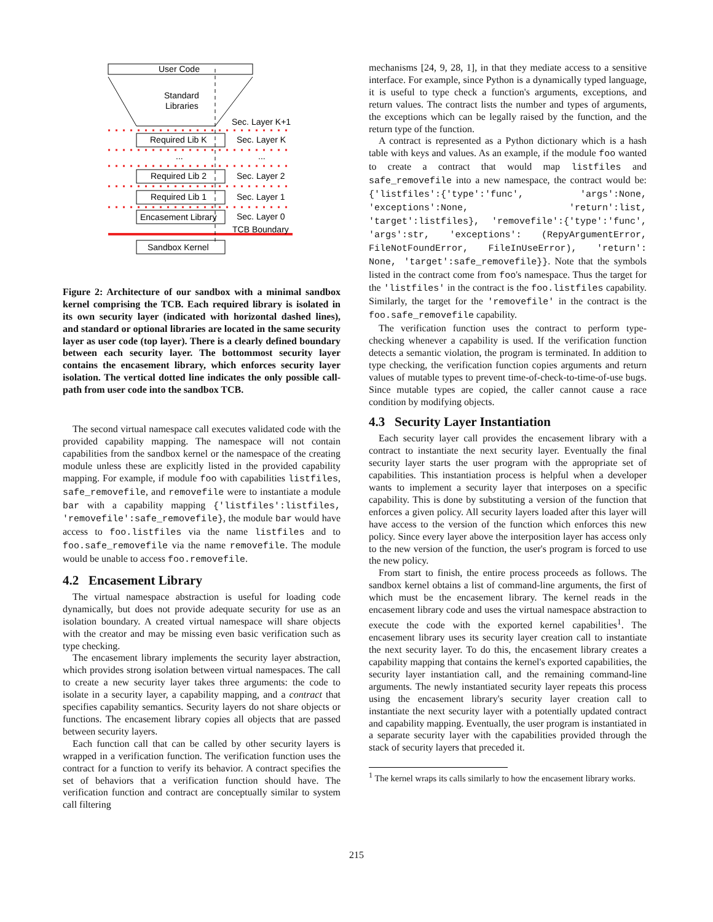User Code
Standard
Libraries
Sec. Layer K+1
Required Lib K
Sec. Layer K
...
...
Required Lib 2
Sec. Layer 2
Required Lib 1
Sec. Layer 1
Encasement Library
Sec. Layer 0
TCB Boundary
Sandbox Kernel
Figure 2: Architecture of our sandbox with a minimal sandbox kernel comprising the TCB. Each required library is isolated in its own security layer (indicated with horizontal dashed lines), and standard or optional libraries are located in the same security layer as user code (top layer). There is a clearly defined boundary between each security layer. The bottommost security layer contains the encasement library, which enforces security layer isolation. The vertical dotted line indicates the only possible call-path from user code into the sandbox TCB.
The second virtual namespace call executes validated code with the provided capability mapping. The namespace will not contain capabilities from the sandbox kernel or the namespace of the creating module unless these are explicitly listed in the provided capability mapping. For example, if module foo with capabilities listfiles, safe_removefile, and removefile were to instantiate a module bar with a capability mapping {'listfiles':listfiles, 'removefile':safe_removefile}, the module bar would have access to foo.listfiles via the name listfiles and to foo.safe_removefile via the name removefile. The module would be unable to access foo.removefile.
4.2 Encasement Library
The virtual namespace abstraction is useful for loading code dynamically, but does not provide adequate security for use as an isolation boundary. A created virtual namespace will share objects with the creator and may be missing even basic verification such as type checking.
The encasement library implements the security layer abstraction, which provides strong isolation between virtual namespaces. The call to create a new security layer takes three arguments: the code to isolate in a security layer, a capability mapping, and a contract that specifies capability semantics. Security layers do not share objects or functions. The encasement library copies all objects that are passed between security layers.
Each function call that can be called by other security layers is wrapped in a verification function. The verification function uses the contract for a function to verify its behavior. A contract specifies the set of behaviors that a verification function should have. The verification function and contract are conceptually similar to system call filtering
mechanisms [24, 9, 28, 1], in that they mediate access to a sensitive interface. For example, since Python is a dynamically typed language, it is useful to type check a function's arguments, exceptions, and return values. The contract lists the number and types of arguments, the exceptions which can be legally raised by the function, and the return type of the function.
A contract is represented as a Python dictionary which is a hash table with keys and values. As an example, if the module foo wanted to create a contract that would map listfiles and safe_removefile into a new namespace, the contract would be: {'listfiles':{'type':'func', 'args':None, 'exceptions':None, 'return':list, 'target':listfiles}, 'removefile':{'type':'func', 'args':str, 'exceptions': (RepyArgumentError, FileNotFoundError, FileInUseError), 'return': None, 'target':safe_removefile}}. Note that the symbols listed in the contract come from foo's namespace. Thus the target for the 'listfiles' in the contract is the foo.listfiles capability. Similarly, the target for the 'removefile' in the contract is the foo.safe_removefile capability.
The verification function uses the contract to perform type-checking whenever a capability is used. If the verification function detects a semantic violation, the program is terminated. In addition to type checking, the verification function copies arguments and return values of mutable types to prevent time-of-check-to-time-of-use bugs. Since mutable types are copied, the caller cannot cause a race condition by modifying objects.
4.3 Security Layer Instantiation
Each security layer call provides the encasement library with a contract to instantiate the next security layer. Eventually the final security layer starts the user program with the appropriate set of capabilities. This instantiation process is helpful when a developer wants to implement a security layer that interposes on a specific capability. This is done by substituting a version of the function that enforces a given policy. All security layers loaded after this layer will have access to the version of the function which enforces this new policy. Since every layer above the interposition layer has access only to the new version of the function, the user's program is forced to use the new policy.
From start to finish, the entire process proceeds as follows. The sandbox kernel obtains a list of command-line arguments, the first of which must be the encasement library. The kernel reads in the encasement library code and uses the virtual namespace abstraction to execute the code with the exported kernel capabilities<sup>1</sup>. The encasement library uses its security layer creation call to instantiate the next security layer. To do this, the encasement library creates a capability mapping that contains the kernel's exported capabilities, the security layer instantiation call, and the remaining command-line arguments. The newly instantiated security layer repeats this process using the encasement library's security layer creation call to instantiate the next security layer with a potentially updated contract and capability mapping. Eventually, the user program is instantiated in a separate security layer with the capabilities provided through the stack of security layers that preceded it.
<sup>1</sup> The kernel wraps its calls similarly to how the encasement library works.
215